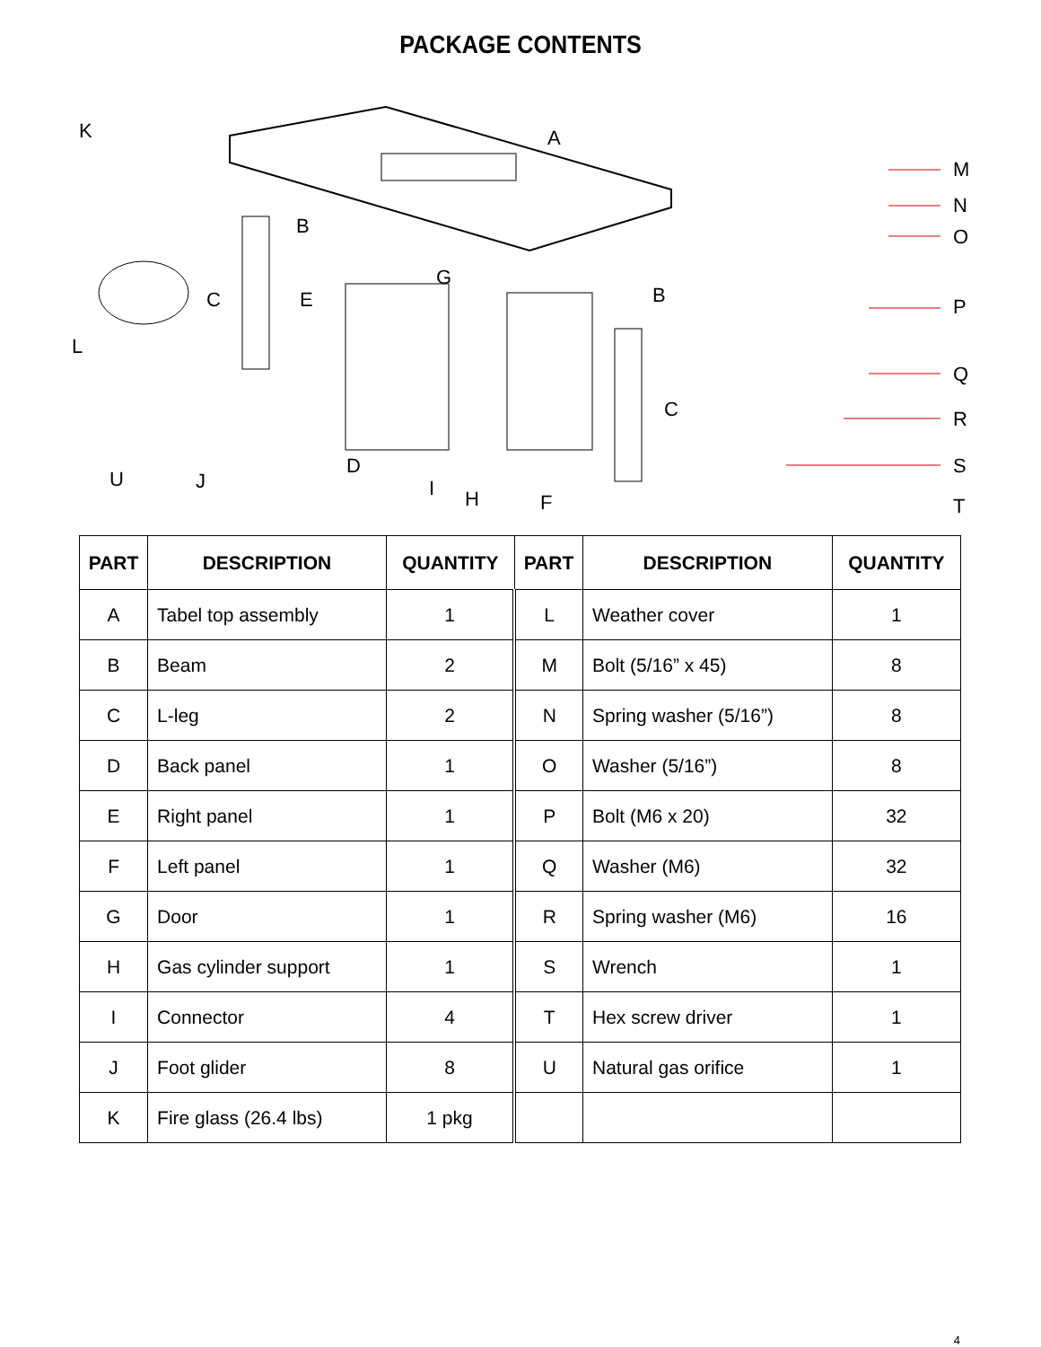PACKAGE CONTENTS
K A
B
B C
C
E
G
L
U J
D
I H F
M
N
O
P
Q
R
S
T
| PART | DESCRIPTION | QUANTITY | PART | DESCRIPTION | QUANTITY |
| --- | --- | --- | --- | --- | --- |
| A | Tabel top assembly | 1 | L | Weather cover | 1 |
| B | Beam | 2 | M | Bolt (5/16” x 45) | 8 |
| C | L-leg | 2 | N | Spring washer (5/16”) | 8 |
| D | Back panel | 1 | O | Washer (5/16”) | 8 |
| E | Right panel | 1 | P | Bolt (M6 x 20) | 32 |
| F | Left panel | 1 | Q | Washer (M6) | 32 |
| G | Door | 1 | R | Spring washer (M6) | 16 |
| H | Gas cylinder support | 1 | S | Wrench | 1 |
| I | Connector | 4 | T | Hex screw driver | 1 |
| J | Foot glider | 8 | U | Natural gas orifice | 1 |
| K | Fire glass (26.4 lbs) | 1 pkg | | | |
4